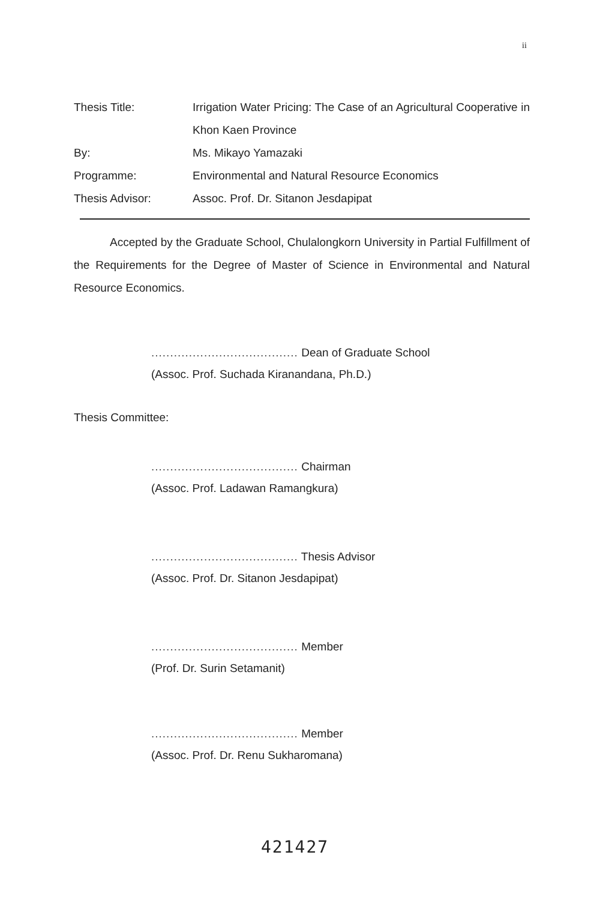ii
Thesis Title: Irrigation Water Pricing: The Case of an Agricultural Cooperative in Khon Kaen Province
By: Ms. Mikayo Yamazaki
Programme: Environmental and Natural Resource Economics
Thesis Advisor: Assoc. Prof. Dr. Sitanon Jesdapipat
Accepted by the Graduate School, Chulalongkorn University in Partial Fulfillment of the Requirements for the Degree of Master of Science in Environmental and Natural Resource Economics.
....................................... Dean of Graduate School
(Assoc. Prof. Suchada Kiranandana, Ph.D.)
Thesis Committee:
....................................... Chairman
(Assoc. Prof. Ladawan Ramangkura)
....................................... Thesis Advisor
(Assoc. Prof. Dr. Sitanon Jesdapipat)
....................................... Member
(Prof. Dr. Surin Setamanit)
....................................... Member
(Assoc. Prof. Dr. Renu Sukharomana)
421427